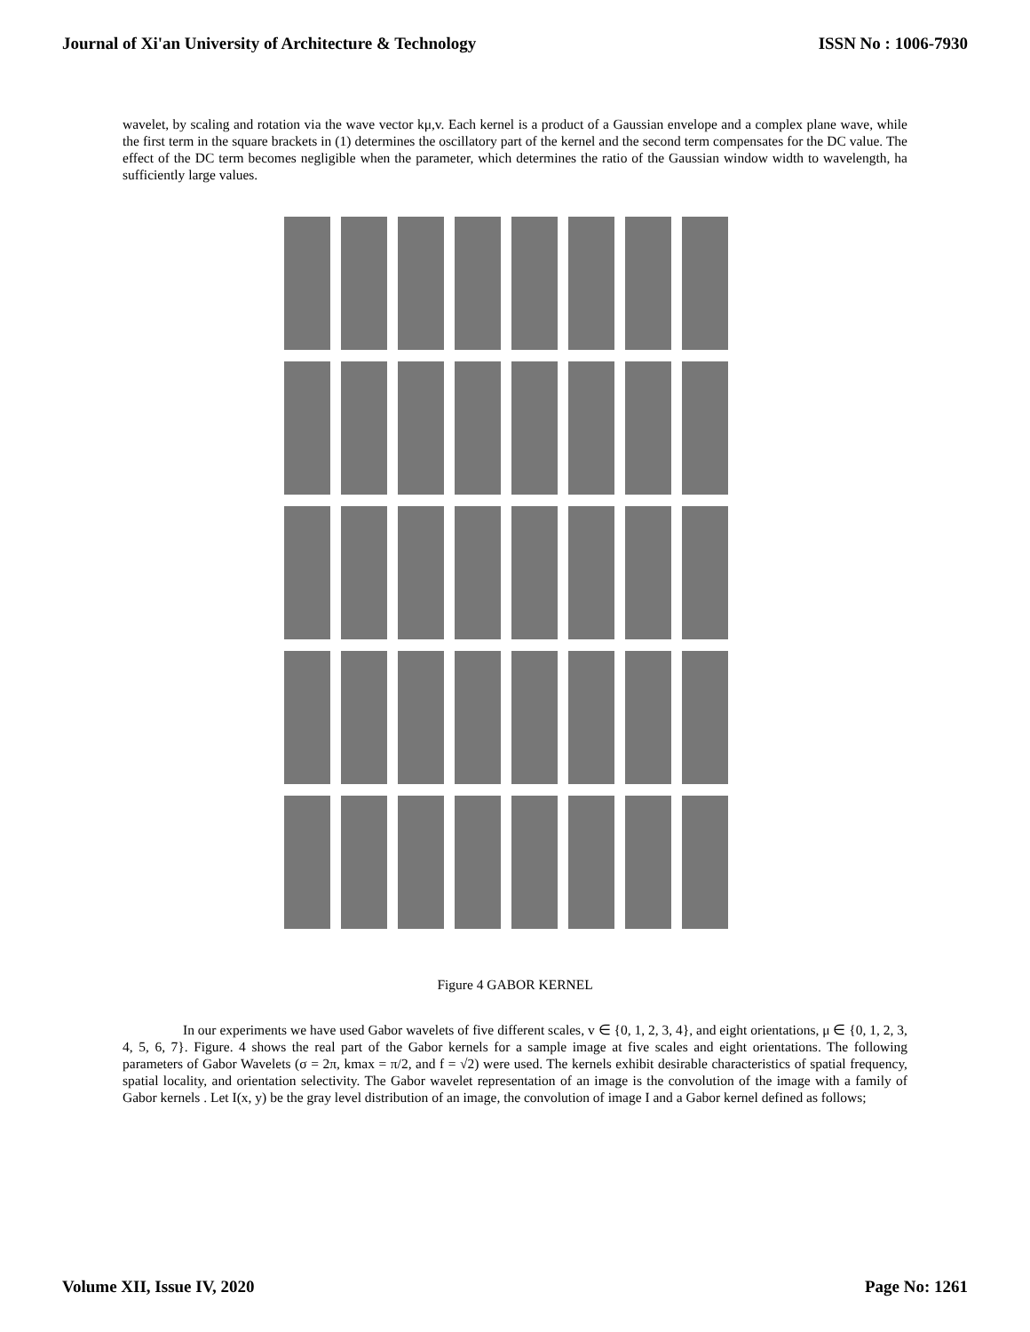Journal of Xi'an University of Architecture & Technology ISSN No : 1006-7930
wavelet, by scaling and rotation via the wave vector kμ,v. Each kernel is a product of a Gaussian envelope and a complex plane wave, while the first term in the square brackets in (1) determines the oscillatory part of the kernel and the second term compensates for the DC value. The effect of the DC term becomes negligible when the parameter, which determines the ratio of the Gaussian window width to wavelength, ha sufficiently large values.
Figure 4 GABOR KERNEL
In our experiments we have used Gabor wavelets of five different scales, v ∈ {0, 1, 2, 3, 4}, and eight orientations, μ ∈ {0, 1, 2, 3, 4, 5, 6, 7}. Figure. 4 shows the real part of the Gabor kernels for a sample image at five scales and eight orientations. The following parameters of Gabor Wavelets (σ = 2π, kmax = π/2, and f = √2) were used. The kernels exhibit desirable characteristics of spatial frequency, spatial locality, and orientation selectivity. The Gabor wavelet representation of an image is the convolution of the image with a family of Gabor kernels . Let I(x, y) be the gray level distribution of an image, the convolution of image I and a Gabor kernel defined as follows;
Volume XII, Issue IV, 2020 Page No: 1261